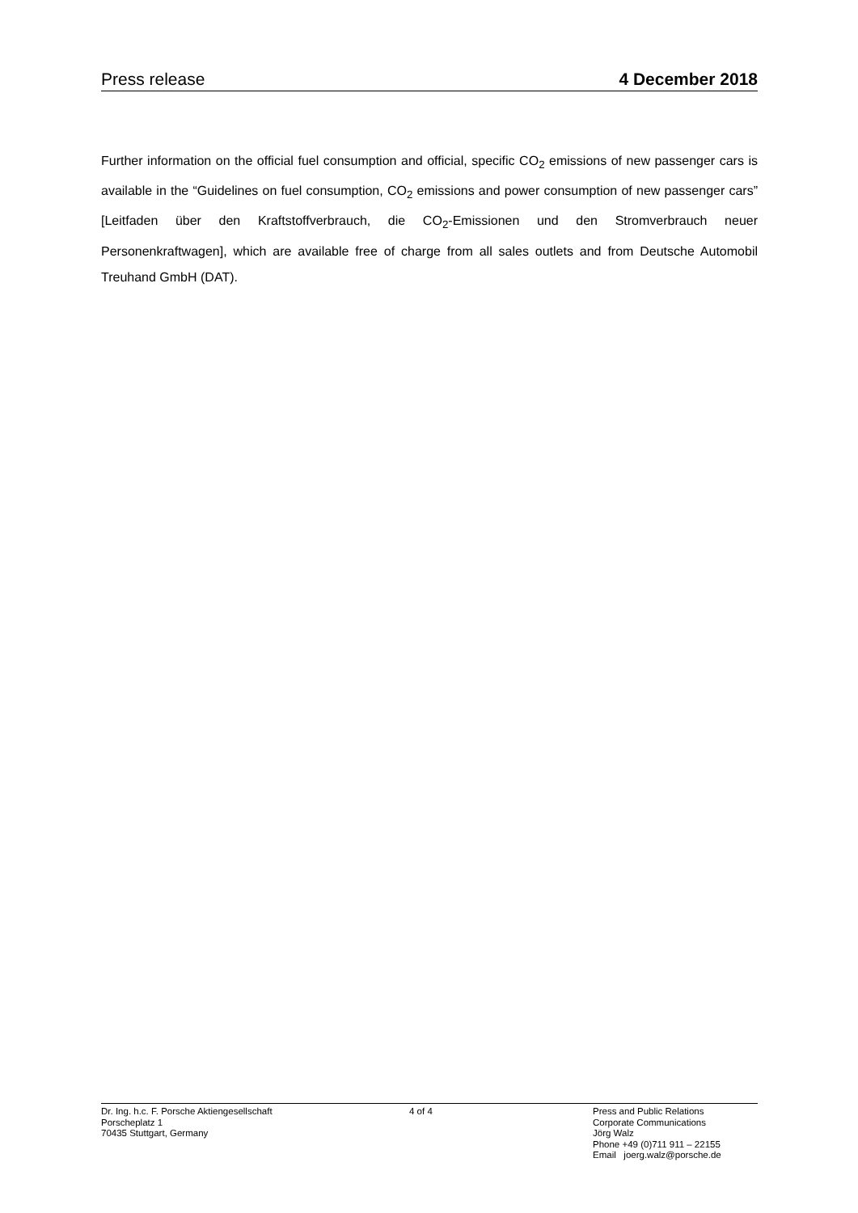Press release 4 December 2018
Further information on the official fuel consumption and official, specific CO<sub>2</sub> emissions of new passenger cars is available in the “Guidelines on fuel consumption, CO<sub>2</sub> emissions and power consumption of new passenger cars” [Leitfaden über den Kraftstoffverbrauch, die CO<sub>2</sub>-Emissionen und den Stromverbrauch neuer Personenkraftwagen], which are available free of charge from all sales outlets and from Deutsche Automobil Treuhand GmbH (DAT).
Dr. Ing. h.c. F. Porsche Aktiengesellschaft
Porscheplatz 1
70435 Stuttgart, Germany
4 of 4 Press and Public Relations
Corporate Communications
Jörg Walz
Phone +49 (0)711 911 – 22155
Email joerg.walz@porsche.de